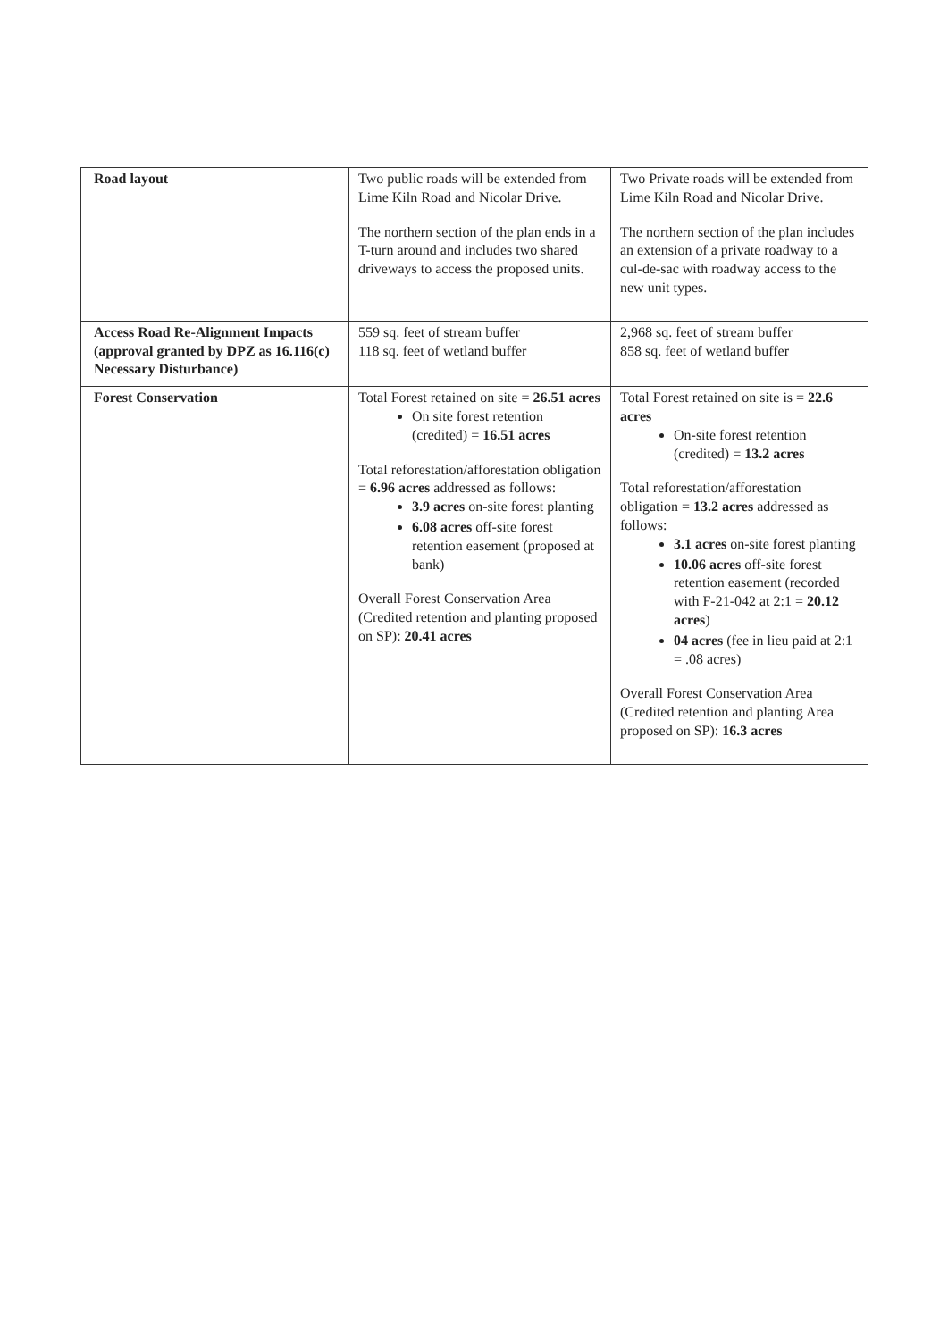| Road layout | Two public roads will be extended from Lime Kiln Road and Nicolar Drive. The northern section of the plan ends in a T-turn around and includes two shared driveways to access the proposed units. | Two Private roads will be extended from Lime Kiln Road and Nicolar Drive. The northern section of the plan includes an extension of a private roadway to a cul-de-sac with roadway access to the new unit types. |
| Access Road Re-Alignment Impacts (approval granted by DPZ as 16.116(c) Necessary Disturbance) | 559 sq. feet of stream buffer 118 sq. feet of wetland buffer | 2,968 sq. feet of stream buffer 858 sq. feet of wetland buffer |
| Forest Conservation | Total Forest retained on site = 26.51 acres On site forest retention (credited) = 16.51 acres Total reforestation/afforestation obligation = 6.96 acres addressed as follows: 3.9 acres on-site forest planting 6.08 acres off-site forest retention easement (proposed at bank) Overall Forest Conservation Area (Credited retention and planting proposed on SP): 20.41 acres | Total Forest retained on site is = 22.6 acres On-site forest retention (credited) = 13.2 acres Total reforestation/afforestation obligation = 13.2 acres addressed as follows: 3.1 acres on-site forest planting 10.06 acres off-site forest retention easement (recorded with F-21-042 at 2:1 = 20.12 acres ) 04 acres (fee in lieu paid at 2:1 = .08 acres) Overall Forest Conservation Area (Credited retention and planting Area proposed on SP): 16.3 acres |